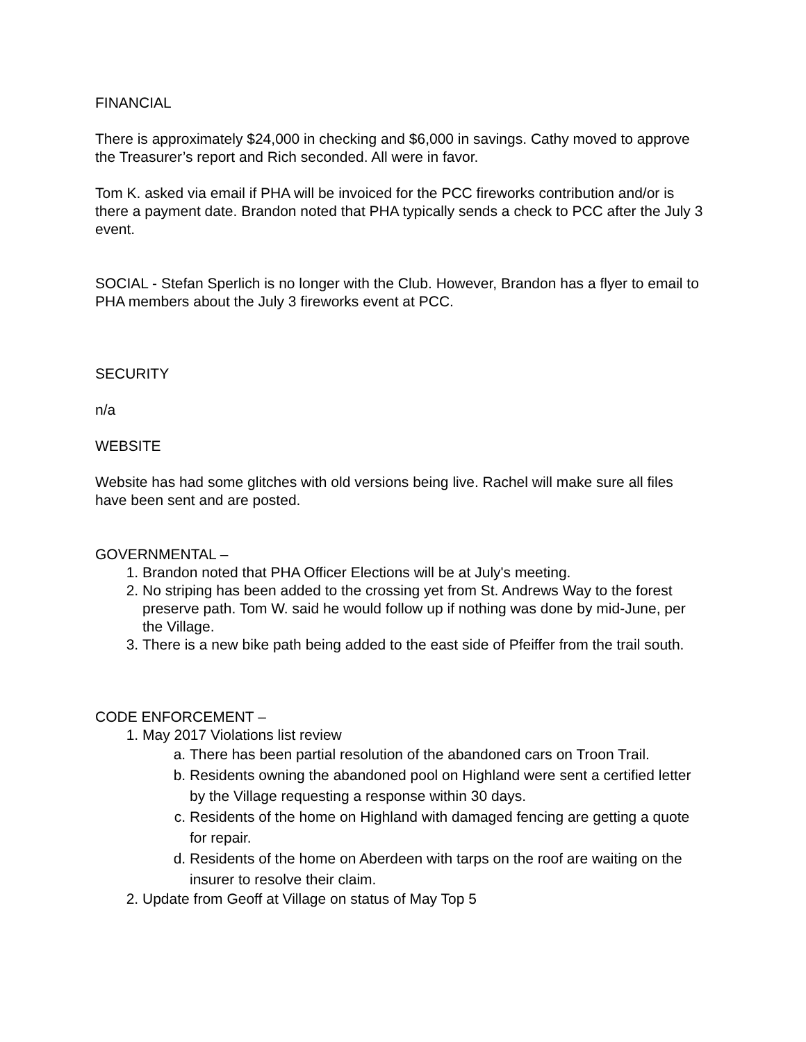FINANCIAL
There is approximately $24,000 in checking and $6,000 in savings. Cathy moved to approve the Treasurer’s report and Rich seconded. All were in favor.
Tom K. asked via email if PHA will be invoiced for the PCC fireworks contribution and/or is there a payment date. Brandon noted that PHA typically sends a check to PCC after the July 3 event.
SOCIAL - Stefan Sperlich is no longer with the Club. However, Brandon has a flyer to email to PHA members about the July 3 fireworks event at PCC.
SECURITY
n/a
WEBSITE
Website has had some glitches with old versions being live. Rachel will make sure all files have been sent and are posted.
GOVERNMENTAL –
1. Brandon noted that PHA Officer Elections will be at July's meeting.
2. No striping has been added to the crossing yet from St. Andrews Way to the forest preserve path. Tom W. said he would follow up if nothing was done by mid-June, per the Village.
3. There is a new bike path being added to the east side of Pfeiffer from the trail south.
CODE ENFORCEMENT –
1. May 2017 Violations list review
a. There has been partial resolution of the abandoned cars on Troon Trail.
b. Residents owning the abandoned pool on Highland were sent a certified letter by the Village requesting a response within 30 days.
c. Residents of the home on Highland with damaged fencing are getting a quote for repair.
d. Residents of the home on Aberdeen with tarps on the roof are waiting on the insurer to resolve their claim.
2. Update from Geoff at Village on status of May Top 5